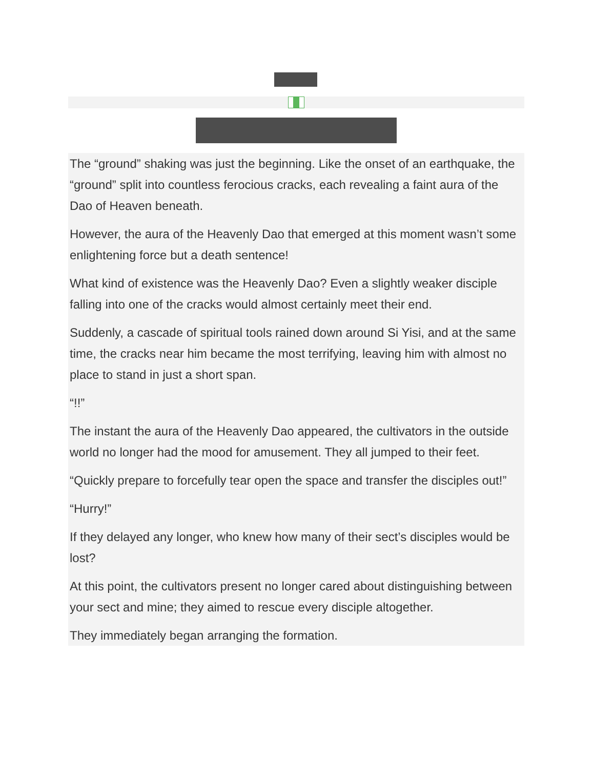The “ground” shaking was just the beginning. Like the onset of an earthquake, the “ground” split into countless ferocious cracks, each revealing a faint aura of the Dao of Heaven beneath.
However, the aura of the Heavenly Dao that emerged at this moment wasn’t some enlightening force but a death sentence!
What kind of existence was the Heavenly Dao? Even a slightly weaker disciple falling into one of the cracks would almost certainly meet their end.
Suddenly, a cascade of spiritual tools rained down around Si Yisi, and at the same time, the cracks near him became the most terrifying, leaving him with almost no place to stand in just a short span.
“!!”
The instant the aura of the Heavenly Dao appeared, the cultivators in the outside world no longer had the mood for amusement. They all jumped to their feet.
“Quickly prepare to forcefully tear open the space and transfer the disciples out!”
“Hurry!”
If they delayed any longer, who knew how many of their sect’s disciples would be lost?
At this point, the cultivators present no longer cared about distinguishing between your sect and mine; they aimed to rescue every disciple altogether.
They immediately began arranging the formation.